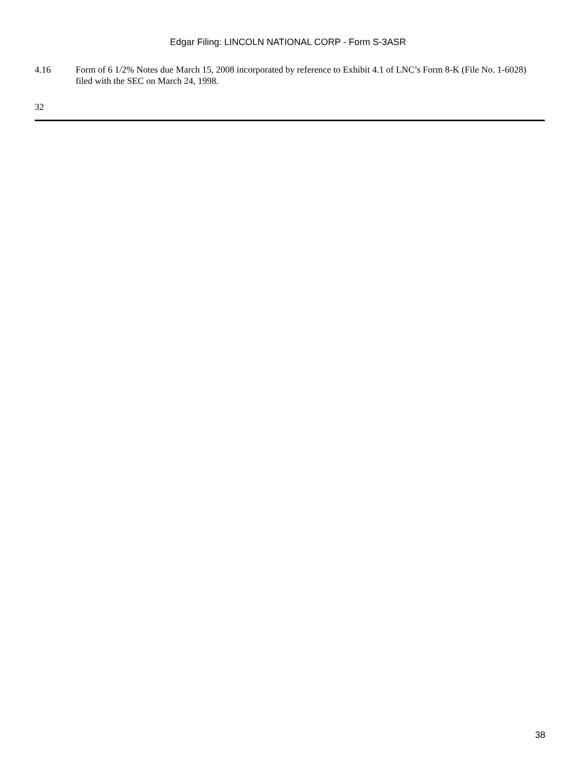Edgar Filing: LINCOLN NATIONAL CORP - Form S-3ASR
4.16 Form of 6 1/2% Notes due March 15, 2008 incorporated by reference to Exhibit 4.1 of LNC’s Form 8-K (File No. 1-6028) filed with the SEC on March 24, 1998.
32
38